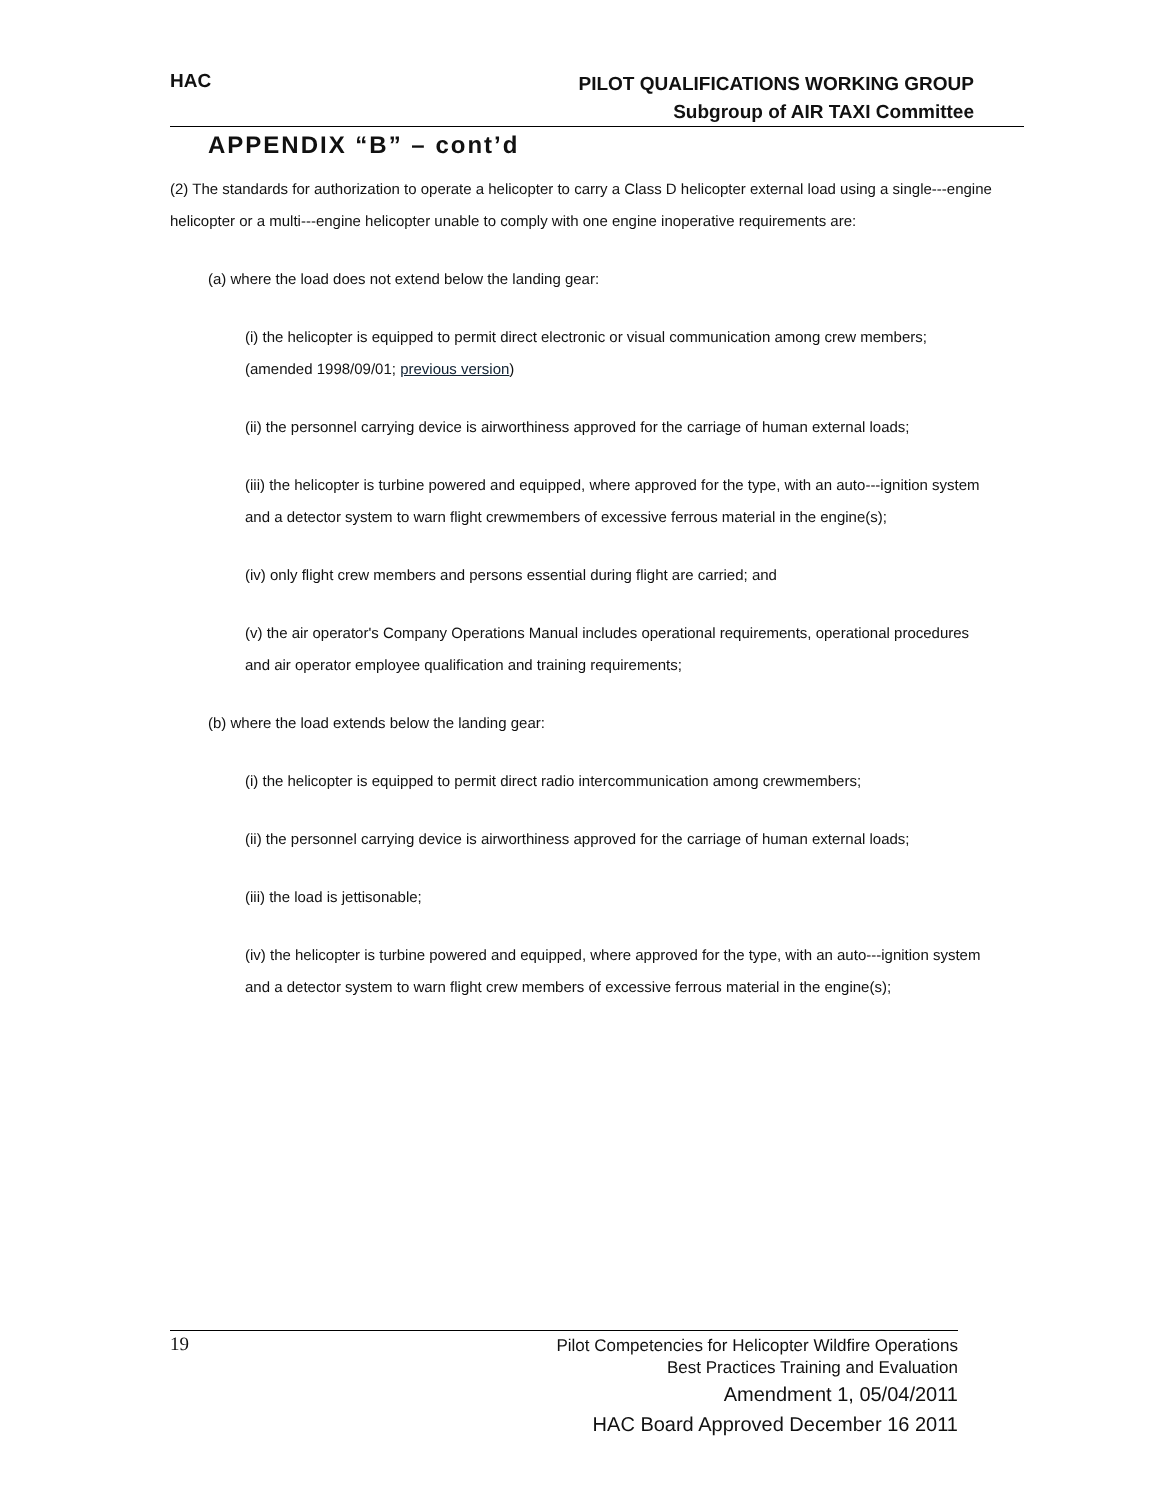HAC
PILOT QUALIFICATIONS WORKING GROUP
Subgroup of AIR TAXI Committee
APPENDIX “B” – cont’d
(2) The standards for authorization to operate a helicopter to carry a Class D helicopter external load using a single---engine helicopter or a multi---engine helicopter unable to comply with one engine inoperative requirements are:
(a) where the load does not extend below the landing gear:
(i) the helicopter is equipped to permit direct electronic or visual communication among crew members; (amended 1998/09/01; previous version)
(ii) the personnel carrying device is airworthiness approved for the carriage of human external loads;
(iii) the helicopter is turbine powered and equipped, where approved for the type, with an auto---ignition system and a detector system to warn flight crewmembers of excessive ferrous material in the engine(s);
(iv) only flight crew members and persons essential during flight are carried; and
(v) the air operator's Company Operations Manual includes operational requirements, operational procedures and air operator employee qualification and training requirements;
(b) where the load extends below the landing gear:
(i) the helicopter is equipped to permit direct radio intercommunication among crewmembers;
(ii) the personnel carrying device is airworthiness approved for the carriage of human external loads;
(iii) the load is jettisonable;
(iv) the helicopter is turbine powered and equipped, where approved for the type, with an auto---ignition system and a detector system to warn flight crew members of excessive ferrous material in the engine(s);
19
Pilot Competencies for Helicopter Wildfire Operations
Best Practices Training and Evaluation
Amendment 1, 05/04/2011
HAC Board Approved December 16 2011